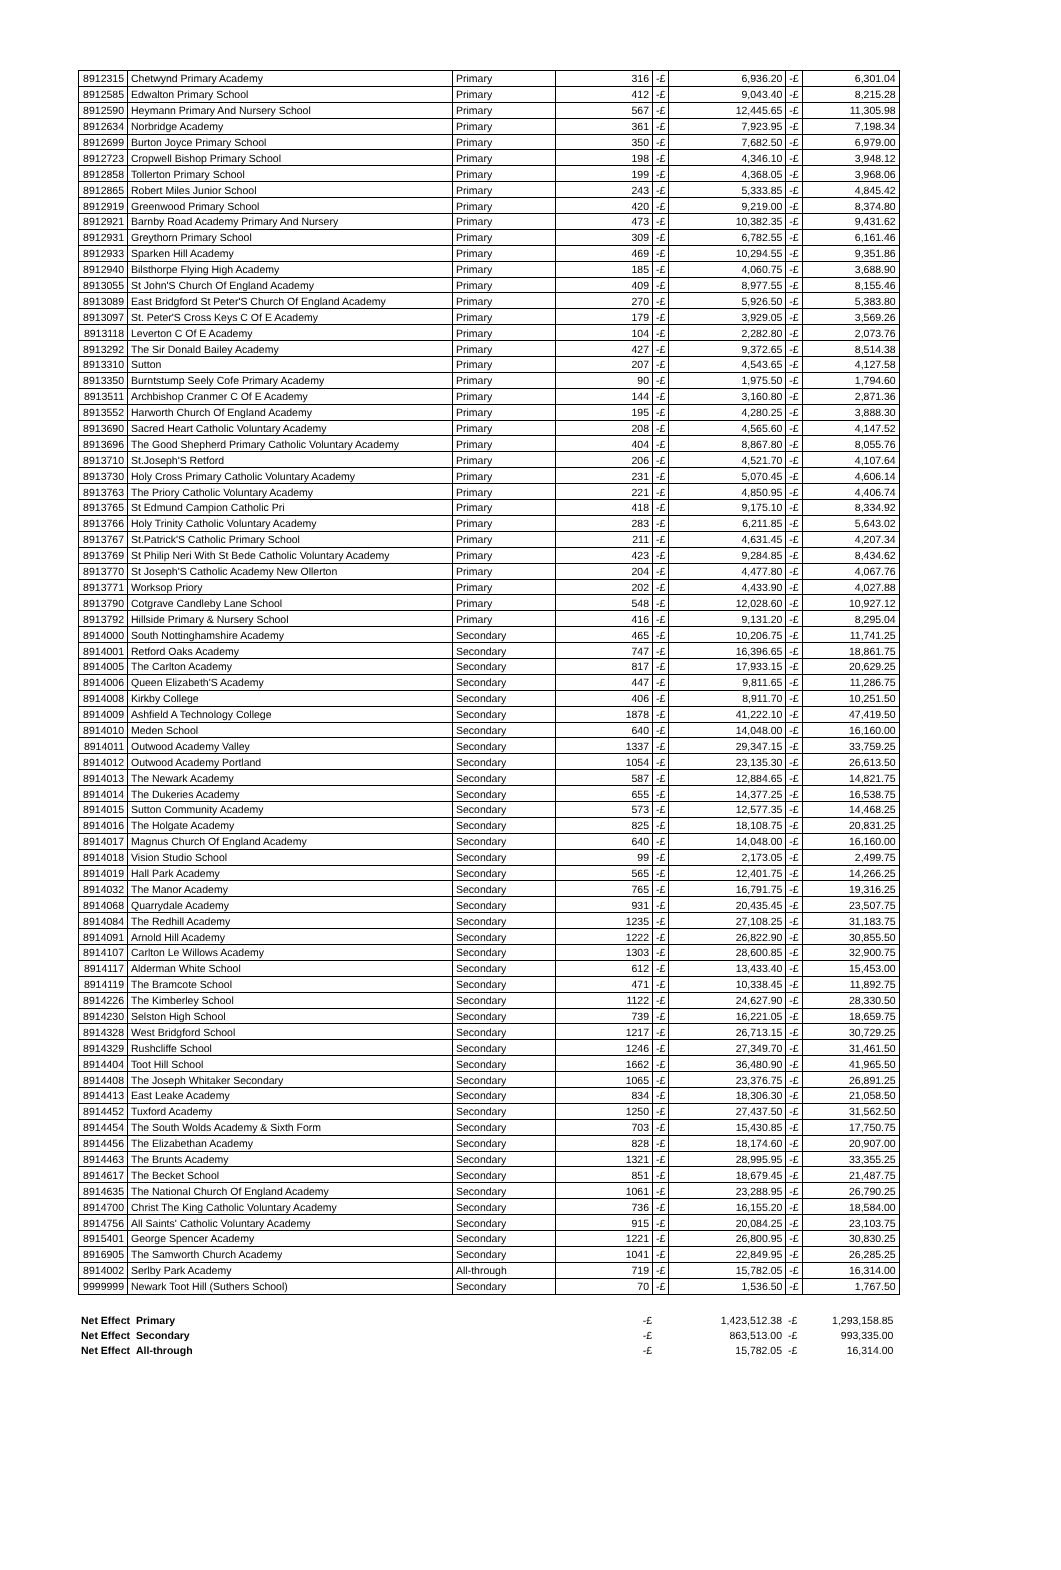| 8912315 | Chetwynd Primary Academy | Primary | 316 | -£ | 6,936.20 | -£ | 6,301.04 |
| 8912585 | Edwalton Primary School | Primary | 412 | -£ | 9,043.40 | -£ | 8,215.28 |
| 8912590 | Heymann Primary And Nursery School | Primary | 567 | -£ | 12,445.65 | -£ | 11,305.98 |
| 8912634 | Norbridge Academy | Primary | 361 | -£ | 7,923.95 | -£ | 7,198.34 |
| 8912699 | Burton Joyce Primary School | Primary | 350 | -£ | 7,682.50 | -£ | 6,979.00 |
| 8912723 | Cropwell Bishop Primary School | Primary | 198 | -£ | 4,346.10 | -£ | 3,948.12 |
| 8912858 | Tollerton Primary School | Primary | 199 | -£ | 4,368.05 | -£ | 3,968.06 |
| 8912865 | Robert Miles Junior School | Primary | 243 | -£ | 5,333.85 | -£ | 4,845.42 |
| 8912919 | Greenwood Primary School | Primary | 420 | -£ | 9,219.00 | -£ | 8,374.80 |
| 8912921 | Barnby Road Academy Primary And Nursery | Primary | 473 | -£ | 10,382.35 | -£ | 9,431.62 |
| 8912931 | Greythorn Primary School | Primary | 309 | -£ | 6,782.55 | -£ | 6,161.46 |
| 8912933 | Sparken Hill Academy | Primary | 469 | -£ | 10,294.55 | -£ | 9,351.86 |
| 8912940 | Bilsthorpe Flying High Academy | Primary | 185 | -£ | 4,060.75 | -£ | 3,688.90 |
| 8913055 | St John'S Church Of England Academy | Primary | 409 | -£ | 8,977.55 | -£ | 8,155.46 |
| 8913089 | East Bridgford St Peter'S Church Of England Academy | Primary | 270 | -£ | 5,926.50 | -£ | 5,383.80 |
| 8913097 | St. Peter'S Cross Keys C Of E Academy | Primary | 179 | -£ | 3,929.05 | -£ | 3,569.26 |
| 8913118 | Leverton C Of E Academy | Primary | 104 | -£ | 2,282.80 | -£ | 2,073.76 |
| 8913292 | The Sir Donald Bailey Academy | Primary | 427 | -£ | 9,372.65 | -£ | 8,514.38 |
| 8913310 | Sutton | Primary | 207 | -£ | 4,543.65 | -£ | 4,127.58 |
| 8913350 | Burntstump Seely Cofe Primary Academy | Primary | 90 | -£ | 1,975.50 | -£ | 1,794.60 |
| 8913511 | Archbishop Cranmer C Of E Academy | Primary | 144 | -£ | 3,160.80 | -£ | 2,871.36 |
| 8913552 | Harworth Church Of England Academy | Primary | 195 | -£ | 4,280.25 | -£ | 3,888.30 |
| 8913690 | Sacred Heart Catholic Voluntary Academy | Primary | 208 | -£ | 4,565.60 | -£ | 4,147.52 |
| 8913696 | The Good Shepherd Primary Catholic Voluntary Academy | Primary | 404 | -£ | 8,867.80 | -£ | 8,055.76 |
| 8913710 | St.Joseph'S Retford | Primary | 206 | -£ | 4,521.70 | -£ | 4,107.64 |
| 8913730 | Holy Cross Primary Catholic Voluntary Academy | Primary | 231 | -£ | 5,070.45 | -£ | 4,606.14 |
| 8913763 | The Priory Catholic Voluntary Academy | Primary | 221 | -£ | 4,850.95 | -£ | 4,406.74 |
| 8913765 | St Edmund Campion Catholic Pri | Primary | 418 | -£ | 9,175.10 | -£ | 8,334.92 |
| 8913766 | Holy Trinity Catholic Voluntary Academy | Primary | 283 | -£ | 6,211.85 | -£ | 5,643.02 |
| 8913767 | St.Patrick'S Catholic Primary School | Primary | 211 | -£ | 4,631.45 | -£ | 4,207.34 |
| 8913769 | St Philip Neri With St Bede Catholic Voluntary Academy | Primary | 423 | -£ | 9,284.85 | -£ | 8,434.62 |
| 8913770 | St Joseph'S Catholic Academy New Ollerton | Primary | 204 | -£ | 4,477.80 | -£ | 4,067.76 |
| 8913771 | Worksop Priory | Primary | 202 | -£ | 4,433.90 | -£ | 4,027.88 |
| 8913790 | Cotgrave Candleby Lane School | Primary | 548 | -£ | 12,028.60 | -£ | 10,927.12 |
| 8913792 | Hillside Primary & Nursery School | Primary | 416 | -£ | 9,131.20 | -£ | 8,295.04 |
| 8914000 | South Nottinghamshire Academy | Secondary | 465 | -£ | 10,206.75 | -£ | 11,741.25 |
| 8914001 | Retford Oaks Academy | Secondary | 747 | -£ | 16,396.65 | -£ | 18,861.75 |
| 8914005 | The Carlton Academy | Secondary | 817 | -£ | 17,933.15 | -£ | 20,629.25 |
| 8914006 | Queen Elizabeth'S Academy | Secondary | 447 | -£ | 9,811.65 | -£ | 11,286.75 |
| 8914008 | Kirkby College | Secondary | 406 | -£ | 8,911.70 | -£ | 10,251.50 |
| 8914009 | Ashfield A Technology College | Secondary | 1878 | -£ | 41,222.10 | -£ | 47,419.50 |
| 8914010 | Meden School | Secondary | 640 | -£ | 14,048.00 | -£ | 16,160.00 |
| 8914011 | Outwood Academy Valley | Secondary | 1337 | -£ | 29,347.15 | -£ | 33,759.25 |
| 8914012 | Outwood Academy Portland | Secondary | 1054 | -£ | 23,135.30 | -£ | 26,613.50 |
| 8914013 | The Newark Academy | Secondary | 587 | -£ | 12,884.65 | -£ | 14,821.75 |
| 8914014 | The Dukeries Academy | Secondary | 655 | -£ | 14,377.25 | -£ | 16,538.75 |
| 8914015 | Sutton Community Academy | Secondary | 573 | -£ | 12,577.35 | -£ | 14,468.25 |
| 8914016 | The Holgate Academy | Secondary | 825 | -£ | 18,108.75 | -£ | 20,831.25 |
| 8914017 | Magnus Church Of England Academy | Secondary | 640 | -£ | 14,048.00 | -£ | 16,160.00 |
| 8914018 | Vision Studio School | Secondary | 99 | -£ | 2,173.05 | -£ | 2,499.75 |
| 8914019 | Hall Park Academy | Secondary | 565 | -£ | 12,401.75 | -£ | 14,266.25 |
| 8914032 | The Manor Academy | Secondary | 765 | -£ | 16,791.75 | -£ | 19,316.25 |
| 8914068 | Quarrydale Academy | Secondary | 931 | -£ | 20,435.45 | -£ | 23,507.75 |
| 8914084 | The Redhill Academy | Secondary | 1235 | -£ | 27,108.25 | -£ | 31,183.75 |
| 8914091 | Arnold Hill Academy | Secondary | 1222 | -£ | 26,822.90 | -£ | 30,855.50 |
| 8914107 | Carlton Le Willows Academy | Secondary | 1303 | -£ | 28,600.85 | -£ | 32,900.75 |
| 8914117 | Alderman White School | Secondary | 612 | -£ | 13,433.40 | -£ | 15,453.00 |
| 8914119 | The Bramcote School | Secondary | 471 | -£ | 10,338.45 | -£ | 11,892.75 |
| 8914226 | The Kimberley School | Secondary | 1122 | -£ | 24,627.90 | -£ | 28,330.50 |
| 8914230 | Selston High School | Secondary | 739 | -£ | 16,221.05 | -£ | 18,659.75 |
| 8914328 | West Bridgford School | Secondary | 1217 | -£ | 26,713.15 | -£ | 30,729.25 |
| 8914329 | Rushcliffe School | Secondary | 1246 | -£ | 27,349.70 | -£ | 31,461.50 |
| 8914404 | Toot Hill School | Secondary | 1662 | -£ | 36,480.90 | -£ | 41,965.50 |
| 8914408 | The Joseph Whitaker Secondary | Secondary | 1065 | -£ | 23,376.75 | -£ | 26,891.25 |
| 8914413 | East Leake Academy | Secondary | 834 | -£ | 18,306.30 | -£ | 21,058.50 |
| 8914452 | Tuxford Academy | Secondary | 1250 | -£ | 27,437.50 | -£ | 31,562.50 |
| 8914454 | The South Wolds Academy & Sixth Form | Secondary | 703 | -£ | 15,430.85 | -£ | 17,750.75 |
| 8914456 | The Elizabethan Academy | Secondary | 828 | -£ | 18,174.60 | -£ | 20,907.00 |
| 8914463 | The Brunts Academy | Secondary | 1321 | -£ | 28,995.95 | -£ | 33,355.25 |
| 8914617 | The Becket School | Secondary | 851 | -£ | 18,679.45 | -£ | 21,487.75 |
| 8914635 | The National Church Of England Academy | Secondary | 1061 | -£ | 23,288.95 | -£ | 26,790.25 |
| 8914700 | Christ The King Catholic Voluntary Academy | Secondary | 736 | -£ | 16,155.20 | -£ | 18,584.00 |
| 8914756 | All Saints' Catholic Voluntary Academy | Secondary | 915 | -£ | 20,084.25 | -£ | 23,103.75 |
| 8915401 | George Spencer Academy | Secondary | 1221 | -£ | 26,800.95 | -£ | 30,830.25 |
| 8916905 | The Samworth Church Academy | Secondary | 1041 | -£ | 22,849.95 | -£ | 26,285.25 |
| 8914002 | Serlby Park Academy | All-through | 719 | -£ | 15,782.05 | -£ | 16,314.00 |
| 9999999 | Newark Toot Hill (Suthers School) | Secondary | 70 | -£ | 1,536.50 | -£ | 1,767.50 |
| Net Effect | Primary | | -£ | | 1,423,512.38 | -£ | 1,293,158.85 |
| Net Effect | Secondary | | -£ | | 863,513.00 | -£ | 993,335.00 |
| Net Effect | All-through | | -£ | | 15,782.05 | -£ | 16,314.00 |